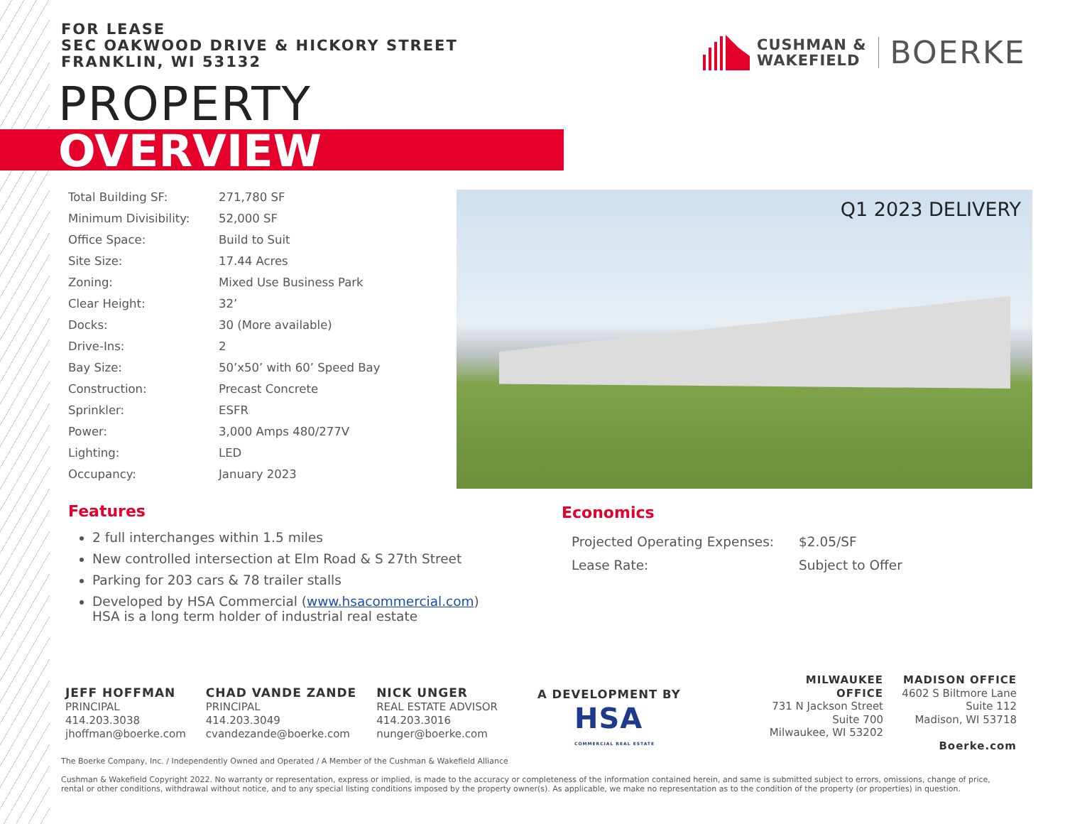FOR LEASE
SEC OAKWOOD DRIVE & HICKORY STREET
FRANKLIN, WI 53132
CUSHMAN &
WAKEFIELD
BOERKE
PROPERTY
OVERVIEW
| Total Building SF: | 271,780 SF |
| Minimum Divisibility: | 52,000 SF |
| Office Space: | Build to Suit |
| Site Size: | 17.44 Acres |
| Zoning: | Mixed Use Business Park |
| Clear Height: | 32’ |
| Docks: | 30 (More available) |
| Drive-Ins: | 2 |
| Bay Size: | 50’x50’ with 60’ Speed Bay |
| Construction: | Precast Concrete |
| Sprinkler: | ESFR |
| Power: | 3,000 Amps 480/277V |
| Lighting: | LED |
| Occupancy: | January 2023 |
Q1 2023 DELIVERY
Features
2 full interchanges within 1.5 miles
New controlled intersection at Elm Road & S 27th Street
Parking for 203 cars & 78 trailer stalls
Developed by HSA Commercial (www.hsacommercial.com)
HSA is a long term holder of industrial real estate
Economics
| Projected Operating Expenses: | $2.05/SF |
| Lease Rate: | Subject to Offer |
JEFF HOFFMAN
PRINCIPAL
414.203.3038
jhoffman@boerke.com
CHAD VANDE ZANDE
PRINCIPAL
414.203.3049
cvandezande@boerke.com
NICK UNGER
REAL ESTATE ADVISOR
414.203.3016
nunger@boerke.com
A DEVELOPMENT BY
HSA
COMMERCIAL REAL ESTATE
MILWAUKEE OFFICE
731 N Jackson Street
Suite 700
Milwaukee, WI 53202
MADISON OFFICE
4602 S Biltmore Lane
Suite 112
Madison, WI 53718
Boerke.com
The Boerke Company, Inc. / Independently Owned and Operated / A Member of the Cushman & Wakefield Alliance
Cushman & Wakefield Copyright 2022. No warranty or representation, express or implied, is made to the accuracy or completeness of the information contained herein, and same is submitted subject to errors, omissions, change of price, rental or other conditions, withdrawal without notice, and to any special listing conditions imposed by the property owner(s). As applicable, we make no representation as to the condition of the property (or properties) in question.